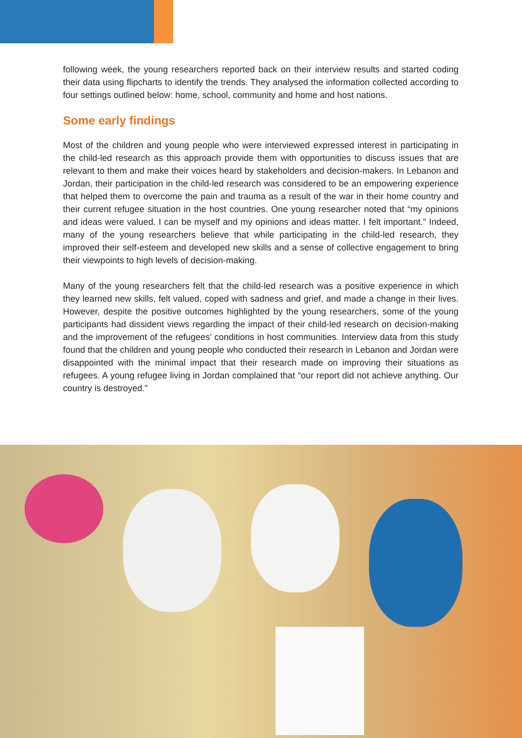following week, the young researchers reported back on their interview results and started coding their data using flipcharts to identify the trends. They analysed the information collected according to four settings outlined below: home, school, community and home and host nations.
Some early findings
Most of the children and young people who were interviewed expressed interest in participating in the child-led research as this approach provide them with opportunities to discuss issues that are relevant to them and make their voices heard by stakeholders and decision-makers. In Lebanon and Jordan, their participation in the child-led research was considered to be an empowering experience that helped them to overcome the pain and trauma as a result of the war in their home country and their current refugee situation in the host countries. One young researcher noted that “my opinions and ideas were valued. I can be myself and my opinions and ideas matter. I felt important.” Indeed, many of the young researchers believe that while participating in the child-led research, they improved their self-esteem and developed new skills and a sense of collective engagement to bring their viewpoints to high levels of decision-making.
Many of the young researchers felt that the child-led research was a positive experience in which they learned new skills, felt valued, coped with sadness and grief, and made a change in their lives. However, despite the positive outcomes highlighted by the young researchers, some of the young participants had dissident views regarding the impact of their child-led research on decision-making and the improvement of the refugees’ conditions in host communities. Interview data from this study found that the children and young people who conducted their research in Lebanon and Jordan were disappointed with the minimal impact that their research made on improving their situations as refugees. A young refugee living in Jordan complained that “our report did not achieve anything. Our country is destroyed.”